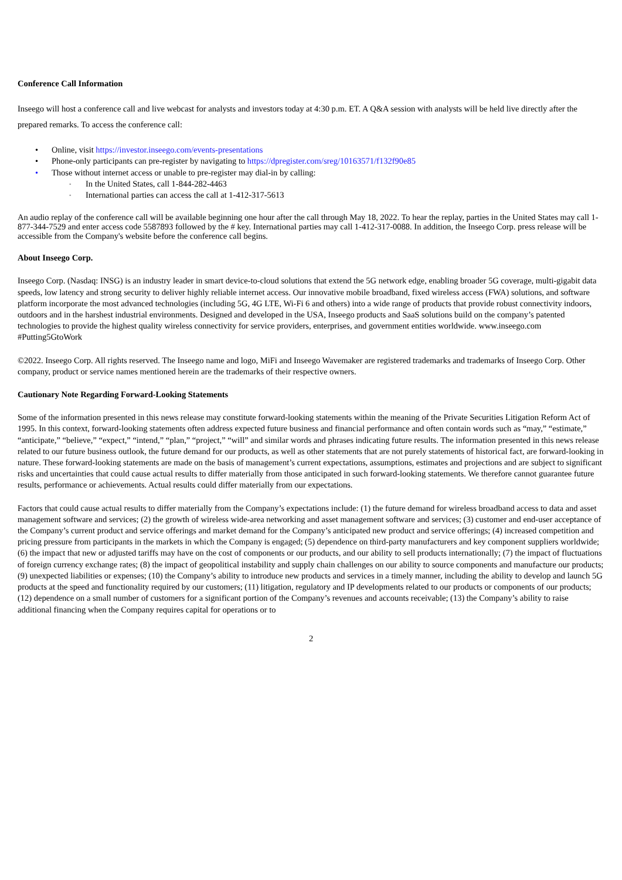Conference Call Information
Inseego will host a conference call and live webcast for analysts and investors today at 4:30 p.m. ET. A Q&A session with analysts will be held live directly after the prepared remarks. To access the conference call:
• Online, visit https://investor.inseego.com/events-presentations
• Phone-only participants can pre-register by navigating to https://dpregister.com/sreg/10163571/f132f90e85
• Those without internet access or unable to pre-register may dial-in by calling:
◦ In the United States, call 1-844-282-4463
◦ International parties can access the call at 1-412-317-5613
An audio replay of the conference call will be available beginning one hour after the call through May 18, 2022. To hear the replay, parties in the United States may call 1-877-344-7529 and enter access code 5587893 followed by the # key. International parties may call 1-412-317-0088. In addition, the Inseego Corp. press release will be accessible from the Company's website before the conference call begins.
About Inseego Corp.
Inseego Corp. (Nasdaq: INSG) is an industry leader in smart device-to-cloud solutions that extend the 5G network edge, enabling broader 5G coverage, multi-gigabit data speeds, low latency and strong security to deliver highly reliable internet access. Our innovative mobile broadband, fixed wireless access (FWA) solutions, and software platform incorporate the most advanced technologies (including 5G, 4G LTE, Wi-Fi 6 and others) into a wide range of products that provide robust connectivity indoors, outdoors and in the harshest industrial environments. Designed and developed in the USA, Inseego products and SaaS solutions build on the company’s patented technologies to provide the highest quality wireless connectivity for service providers, enterprises, and government entities worldwide. www.inseego.com #Putting5GtoWork
©2022. Inseego Corp. All rights reserved. The Inseego name and logo, MiFi and Inseego Wavemaker are registered trademarks and trademarks of Inseego Corp. Other company, product or service names mentioned herein are the trademarks of their respective owners.
Cautionary Note Regarding Forward-Looking Statements
Some of the information presented in this news release may constitute forward-looking statements within the meaning of the Private Securities Litigation Reform Act of 1995. In this context, forward-looking statements often address expected future business and financial performance and often contain words such as “may,” “estimate,” “anticipate,” “believe,” “expect,” “intend,” “plan,” “project,” “will” and similar words and phrases indicating future results. The information presented in this news release related to our future business outlook, the future demand for our products, as well as other statements that are not purely statements of historical fact, are forward-looking in nature. These forward-looking statements are made on the basis of management’s current expectations, assumptions, estimates and projections and are subject to significant risks and uncertainties that could cause actual results to differ materially from those anticipated in such forward-looking statements. We therefore cannot guarantee future results, performance or achievements. Actual results could differ materially from our expectations.
Factors that could cause actual results to differ materially from the Company’s expectations include: (1) the future demand for wireless broadband access to data and asset management software and services; (2) the growth of wireless wide-area networking and asset management software and services; (3) customer and end-user acceptance of the Company’s current product and service offerings and market demand for the Company’s anticipated new product and service offerings; (4) increased competition and pricing pressure from participants in the markets in which the Company is engaged; (5) dependence on third-party manufacturers and key component suppliers worldwide; (6) the impact that new or adjusted tariffs may have on the cost of components or our products, and our ability to sell products internationally; (7) the impact of fluctuations of foreign currency exchange rates; (8) the impact of geopolitical instability and supply chain challenges on our ability to source components and manufacture our products; (9) unexpected liabilities or expenses; (10) the Company’s ability to introduce new products and services in a timely manner, including the ability to develop and launch 5G products at the speed and functionality required by our customers; (11) litigation, regulatory and IP developments related to our products or components of our products; (12) dependence on a small number of customers for a significant portion of the Company’s revenues and accounts receivable; (13) the Company’s ability to raise additional financing when the Company requires capital for operations or to
2